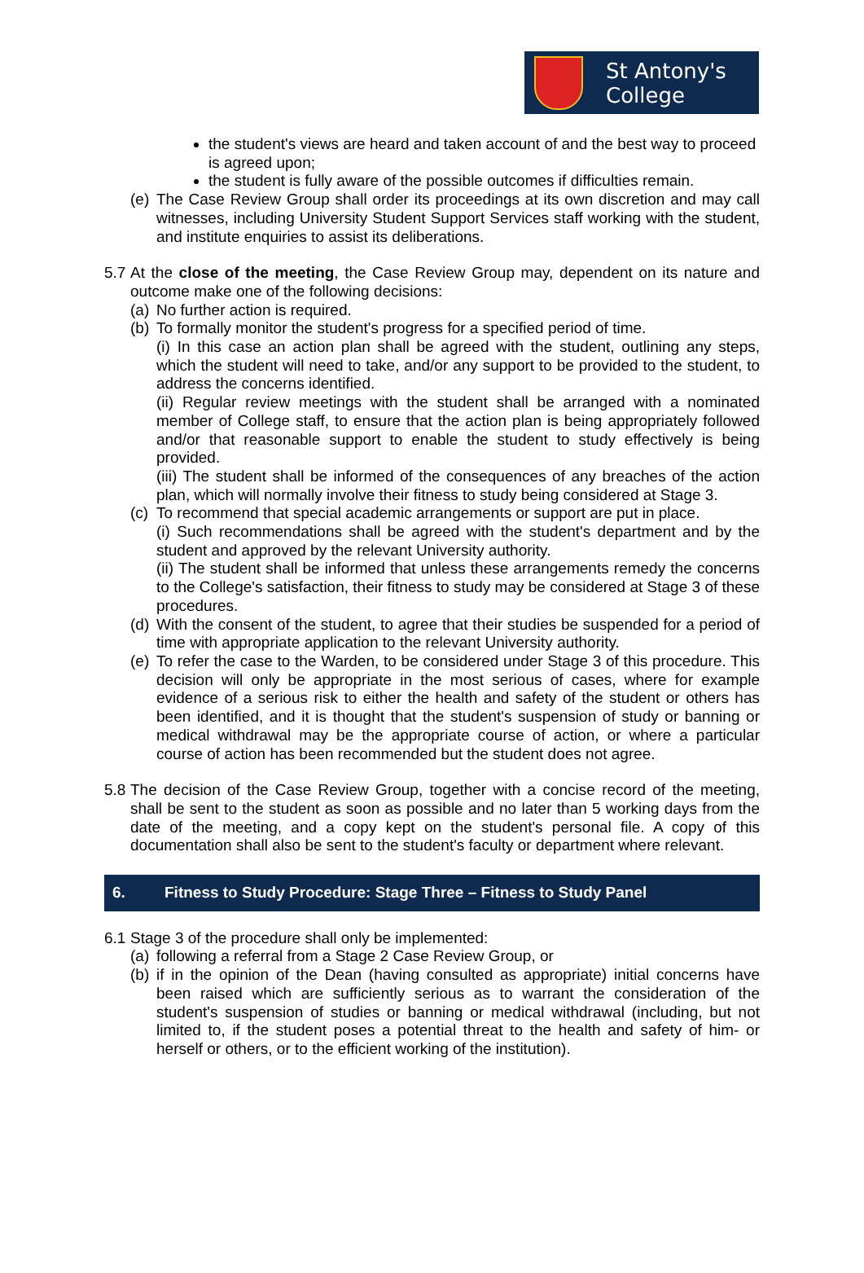St Antony's
College
the student's views are heard and taken account of and the best way to proceed is agreed upon;
the student is fully aware of the possible outcomes if difficulties remain.
(e)
The Case Review Group shall order its proceedings at its own discretion and may call witnesses, including University Student Support Services staff working with the student, and institute enquiries to assist its deliberations.
5.7
At the close of the meeting, the Case Review Group may, dependent on its nature and outcome make one of the following decisions:
(a)
No further action is required.
(b)
To formally monitor the student's progress for a specified period of time.
(i) In this case an action plan shall be agreed with the student, outlining any steps, which the student will need to take, and/or any support to be provided to the student, to address the concerns identified.
(ii) Regular review meetings with the student shall be arranged with a nominated member of College staff, to ensure that the action plan is being appropriately followed and/or that reasonable support to enable the student to study effectively is being provided.
(iii) The student shall be informed of the consequences of any breaches of the action plan, which will normally involve their fitness to study being considered at Stage 3.
(c)
To recommend that special academic arrangements or support are put in place.
(i) Such recommendations shall be agreed with the student's department and by the student and approved by the relevant University authority.
(ii) The student shall be informed that unless these arrangements remedy the concerns to the College's satisfaction, their fitness to study may be considered at Stage 3 of these procedures.
(d)
With the consent of the student, to agree that their studies be suspended for a period of time with appropriate application to the relevant University authority.
(e)
To refer the case to the Warden, to be considered under Stage 3 of this procedure. This decision will only be appropriate in the most serious of cases, where for example evidence of a serious risk to either the health and safety of the student or others has been identified, and it is thought that the student's suspension of study or banning or medical withdrawal may be the appropriate course of action, or where a particular course of action has been recommended but the student does not agree.
5.8
The decision of the Case Review Group, together with a concise record of the meeting, shall be sent to the student as soon as possible and no later than 5 working days from the date of the meeting, and a copy kept on the student's personal file. A copy of this documentation shall also be sent to the student's faculty or department where relevant.
6. Fitness to Study Procedure: Stage Three – Fitness to Study Panel
6.1
Stage 3 of the procedure shall only be implemented:
(a)
following a referral from a Stage 2 Case Review Group, or
(b)
if in the opinion of the Dean (having consulted as appropriate) initial concerns have been raised which are sufficiently serious as to warrant the consideration of the student's suspension of studies or banning or medical withdrawal (including, but not limited to, if the student poses a potential threat to the health and safety of him- or herself or others, or to the efficient working of the institution).